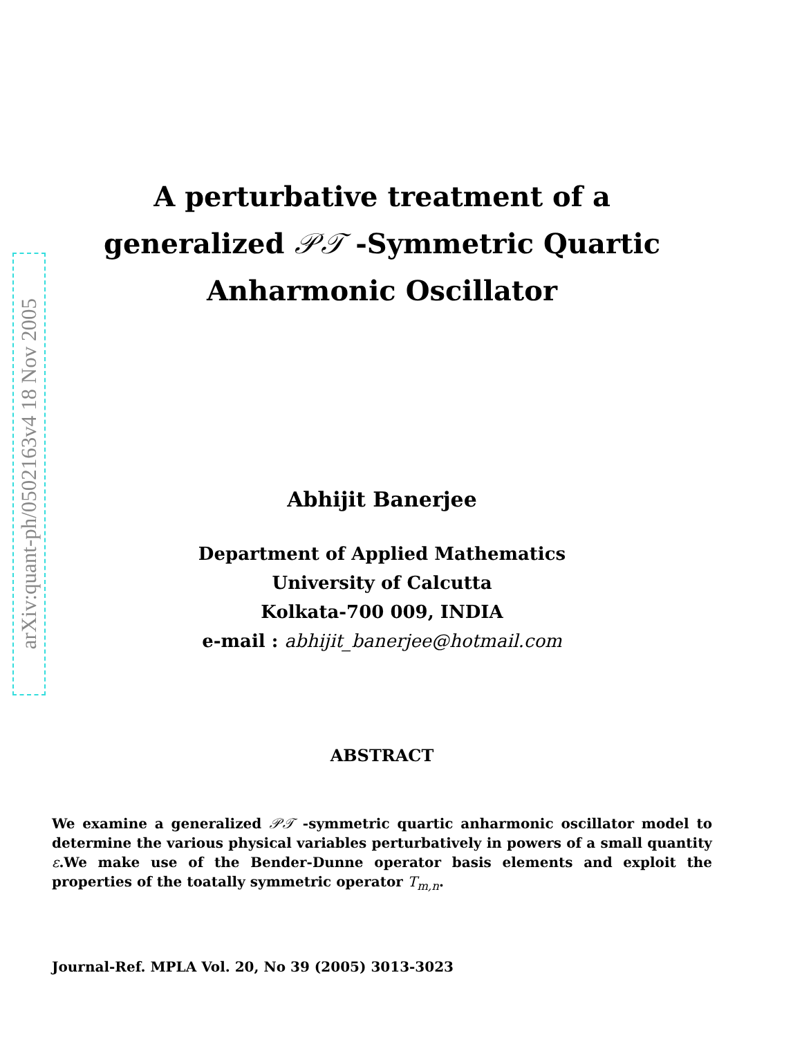arXiv:quant-ph/0502163v4 18 Nov 2005
A perturbative treatment of a
generalized 𝒫𝒯 -Symmetric Quartic
Anharmonic Oscillator
Abhijit Banerjee
Department of Applied Mathematics
University of Calcutta
Kolkata-700 009, INDIA
e-mail : abhijit_banerjee@hotmail.com
ABSTRACT
We examine a generalized 𝒫𝒯 -symmetric quartic anharmonic oscillator model to determine the various physical variables perturbatively in powers of a small quantity ε.We make use of the Bender-Dunne operator basis elements and exploit the properties of the toatally symmetric operator T<sub>m,n</sub>.
Journal-Ref. MPLA Vol. 20, No 39 (2005) 3013-3023